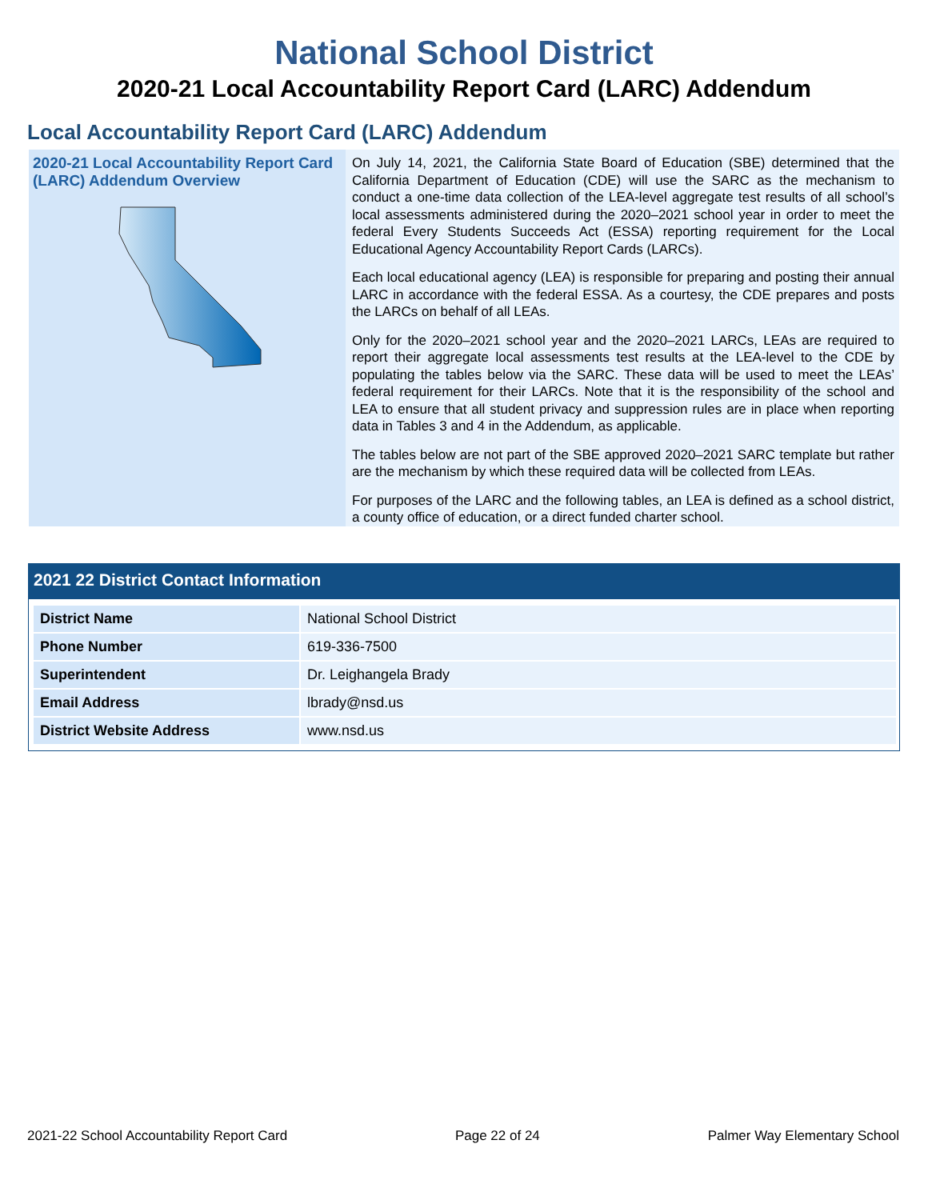National School District
2020-21 Local Accountability Report Card (LARC) Addendum
Local Accountability Report Card (LARC) Addendum
2020-21 Local Accountability Report Card (LARC) Addendum Overview
On July 14, 2021, the California State Board of Education (SBE) determined that the California Department of Education (CDE) will use the SARC as the mechanism to conduct a one-time data collection of the LEA-level aggregate test results of all school’s local assessments administered during the 2020–2021 school year in order to meet the federal Every Students Succeeds Act (ESSA) reporting requirement for the Local Educational Agency Accountability Report Cards (LARCs).
Each local educational agency (LEA) is responsible for preparing and posting their annual LARC in accordance with the federal ESSA. As a courtesy, the CDE prepares and posts the LARCs on behalf of all LEAs.
Only for the 2020–2021 school year and the 2020–2021 LARCs, LEAs are required to report their aggregate local assessments test results at the LEA-level to the CDE by populating the tables below via the SARC. These data will be used to meet the LEAs’ federal requirement for their LARCs. Note that it is the responsibility of the school and LEA to ensure that all student privacy and suppression rules are in place when reporting data in Tables 3 and 4 in the Addendum, as applicable.
The tables below are not part of the SBE approved 2020–2021 SARC template but rather are the mechanism by which these required data will be collected from LEAs.
For purposes of the LARC and the following tables, an LEA is defined as a school district, a county office of education, or a direct funded charter school.
2021 22 District Contact Information
| District Name | National School District |
| Phone Number | 619-336-7500 |
| Superintendent | Dr. Leighangela Brady |
| Email Address | lbrady@nsd.us |
| District Website Address | www.nsd.us |
2021-22 School Accountability Report Card Page 22 of 24 Palmer Way Elementary School